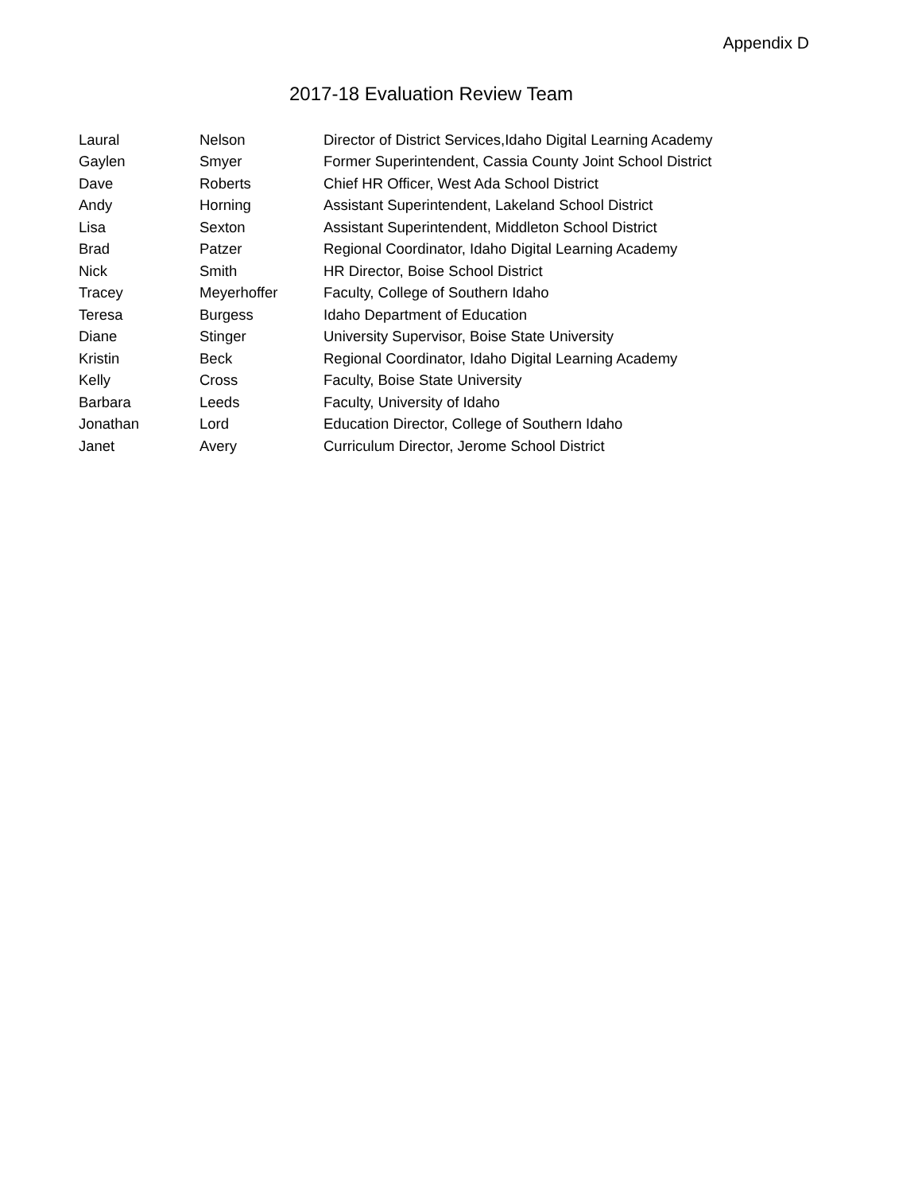Appendix D
2017-18 Evaluation Review Team
| Laural | Nelson | Director of District Services,Idaho Digital Learning Academy |
| Gaylen | Smyer | Former Superintendent, Cassia County Joint School District |
| Dave | Roberts | Chief HR Officer, West Ada School District |
| Andy | Horning | Assistant Superintendent, Lakeland School District |
| Lisa | Sexton | Assistant Superintendent, Middleton School District |
| Brad | Patzer | Regional Coordinator, Idaho Digital Learning Academy |
| Nick | Smith | HR Director, Boise School District |
| Tracey | Meyerhoffer | Faculty, College of Southern Idaho |
| Teresa | Burgess | Idaho Department of Education |
| Diane | Stinger | University Supervisor, Boise State University |
| Kristin | Beck | Regional Coordinator, Idaho Digital Learning Academy |
| Kelly | Cross | Faculty, Boise State University |
| Barbara | Leeds | Faculty, University of Idaho |
| Jonathan | Lord | Education Director, College of Southern Idaho |
| Janet | Avery | Curriculum Director, Jerome School District |